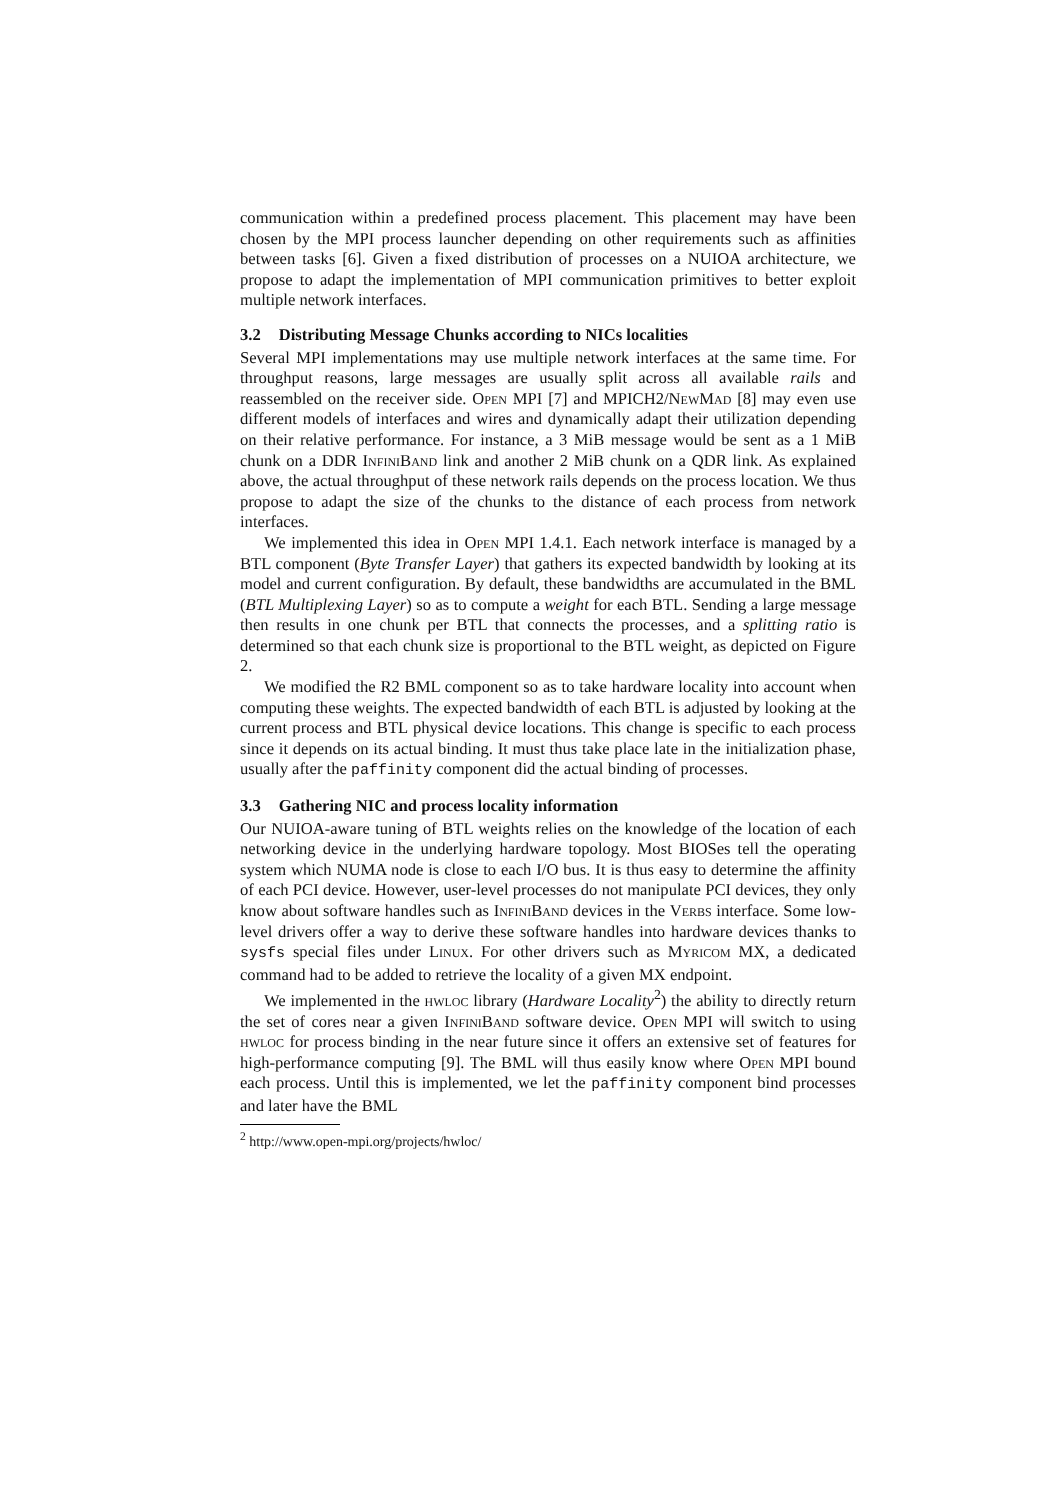communication within a predefined process placement. This placement may have been chosen by the MPI process launcher depending on other requirements such as affinities between tasks [6]. Given a fixed distribution of processes on a NUIOA architecture, we propose to adapt the implementation of MPI communication primitives to better exploit multiple network interfaces.
3.2 Distributing Message Chunks according to NICs localities
Several MPI implementations may use multiple network interfaces at the same time. For throughput reasons, large messages are usually split across all available rails and reassembled on the receiver side. Open MPI [7] and MPICH2/NewMad [8] may even use different models of interfaces and wires and dynamically adapt their utilization depending on their relative performance. For instance, a 3 MiB message would be sent as a 1 MiB chunk on a DDR InfiniBand link and another 2 MiB chunk on a QDR link. As explained above, the actual throughput of these network rails depends on the process location. We thus propose to adapt the size of the chunks to the distance of each process from network interfaces.
We implemented this idea in Open MPI 1.4.1. Each network interface is managed by a BTL component (Byte Transfer Layer) that gathers its expected bandwidth by looking at its model and current configuration. By default, these bandwidths are accumulated in the BML (BTL Multiplexing Layer) so as to compute a weight for each BTL. Sending a large message then results in one chunk per BTL that connects the processes, and a splitting ratio is determined so that each chunk size is proportional to the BTL weight, as depicted on Figure 2.
We modified the R2 BML component so as to take hardware locality into account when computing these weights. The expected bandwidth of each BTL is adjusted by looking at the current process and BTL physical device locations. This change is specific to each process since it depends on its actual binding. It must thus take place late in the initialization phase, usually after the paffinity component did the actual binding of processes.
3.3 Gathering NIC and process locality information
Our NUIOA-aware tuning of BTL weights relies on the knowledge of the location of each networking device in the underlying hardware topology. Most BIOSes tell the operating system which NUMA node is close to each I/O bus. It is thus easy to determine the affinity of each PCI device. However, user-level processes do not manipulate PCI devices, they only know about software handles such as InfiniBand devices in the Verbs interface. Some low-level drivers offer a way to derive these software handles into hardware devices thanks to sysfs special files under Linux. For other drivers such as Myricom MX, a dedicated command had to be added to retrieve the locality of a given MX endpoint.
We implemented in the hwloc library (Hardware Locality<sup>2</sup>) the ability to directly return the set of cores near a given InfiniBand software device. Open MPI will switch to using hwloc for process binding in the near future since it offers an extensive set of features for high-performance computing [9]. The BML will thus easily know where Open MPI bound each process. Until this is implemented, we let the paffinity component bind processes and later have the BML
<sup>2</sup> http://www.open-mpi.org/projects/hwloc/